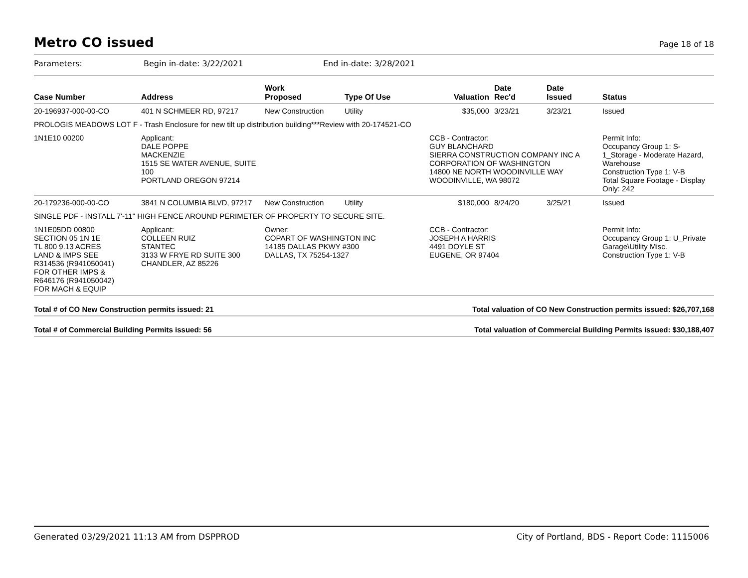Metro CO issued
Page 18 of 18
Parameters: Begin in-date: 3/22/2021 End in-date: 3/28/2021
| Case Number | Address | Work Proposed | Type Of Use | Valuation | Date Rec'd | Date Issued | Status |
| --- | --- | --- | --- | --- | --- | --- | --- |
| 20-196937-000-00-CO | 401 N SCHMEER RD, 97217 | New Construction | Utility | $35,000 | 3/23/21 | 3/23/21 | Issued |
| PROLOGIS MEADOWS LOT F - Trash Enclosure for new tilt up distribution building***Review with 20-174521-CO | | | | | | | |
| 1N1E10 00200 | Applicant: DALE POPPE MACKENZIE 1515 SE WATER AVENUE, SUITE 100 PORTLAND OREGON 97214 | | | CCB - Contractor: GUY BLANCHARD SIERRA CONSTRUCTION COMPANY INC A CORPORATION OF WASHINGTON 14800 NE NORTH WOODINVILLE WAY WOODINVILLE, WA 98072 | | | Permit Info: Occupancy Group 1: S-1_Storage - Moderate Hazard, Warehouse Construction Type 1: V-B Total Square Footage - Display Only: 242 |
| 20-179236-000-00-CO | 3841 N COLUMBIA BLVD, 97217 | New Construction | Utility | $180,000 | 8/24/20 | 3/25/21 | Issued |
| SINGLE PDF - INSTALL 7'-11" HIGH FENCE AROUND PERIMETER OF PROPERTY TO SECURE SITE. | | | | | | | |
| 1N1E05DD 00800 SECTION 05 1N 1E TL 800 9.13 ACRES LAND & IMPS SEE R314536 (R941050041) FOR OTHER IMPS & R646176 (R941050042) FOR MACH & EQUIP | Applicant: COLLEEN RUIZ STANTEC 3133 W FRYE RD SUITE 300 CHANDLER, AZ 85226 | Owner: COPART OF WASHINGTON INC 14185 DALLAS PKWY #300 DALLAS, TX 75254-1327 | | CCB - Contractor: JOSEPH A HARRIS 4491 DOYLE ST EUGENE, OR 97404 | | | Permit Info: Occupancy Group 1: U_Private Garage\Utility Misc. Construction Type 1: V-B |
Total # of CO New Construction permits issued: 21 Total valuation of CO New Construction permits issued: $26,707,168
Total # of Commercial Building Permits issued: 56 Total valuation of Commercial Building Permits issued: $30,188,407
Generated 03/29/2021 11:13 AM from DSPPROD City of Portland, BDS - Report Code: 1115006